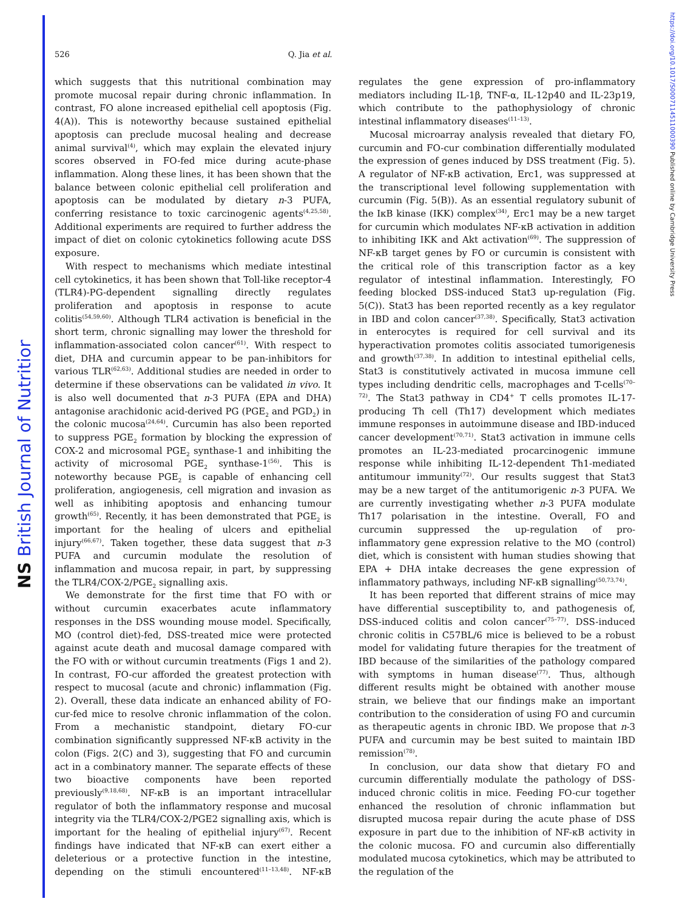NS British Journal of Nutrition
https://doi.org/10.1017/S0007114511000390 Published online by Cambridge University Press
526 Q. Jia et al.
which suggests that this nutritional combination may promote mucosal repair during chronic inflammation. In contrast, FO alone increased epithelial cell apoptosis (Fig. 4(A)). This is noteworthy because sustained epithelial apoptosis can preclude mucosal healing and decrease animal survival<sup>(4)</sup>, which may explain the elevated injury scores observed in FO-fed mice during acute-phase inflammation. Along these lines, it has been shown that the balance between colonic epithelial cell proliferation and apoptosis can be modulated by dietary n-3 PUFA, conferring resistance to toxic carcinogenic agents<sup>(4,25,58)</sup>. Additional experiments are required to further address the impact of diet on colonic cytokinetics following acute DSS exposure.
With respect to mechanisms which mediate intestinal cell cytokinetics, it has been shown that Toll-like receptor-4 (TLR4)-PG-dependent signalling directly regulates proliferation and apoptosis in response to acute colitis<sup>(54,59,60)</sup>. Although TLR4 activation is beneficial in the short term, chronic signalling may lower the threshold for inflammation-associated colon cancer<sup>(61)</sup>. With respect to diet, DHA and curcumin appear to be pan-inhibitors for various TLR<sup>(62,63)</sup>. Additional studies are needed in order to determine if these observations can be validated in vivo. It is also well documented that n-3 PUFA (EPA and DHA) antagonise arachidonic acid-derived PG (PGE<sub>2</sub> and PGD<sub>2</sub>) in the colonic mucosa<sup>(24,64)</sup>. Curcumin has also been reported to suppress PGE<sub>2</sub> formation by blocking the expression of COX-2 and microsomal PGE<sub>2</sub> synthase-1 and inhibiting the activity of microsomal PGE<sub>2</sub> synthase-1<sup>(56)</sup>. This is noteworthy because PGE<sub>2</sub> is capable of enhancing cell proliferation, angiogenesis, cell migration and invasion as well as inhibiting apoptosis and enhancing tumour growth<sup>(65)</sup>. Recently, it has been demonstrated that PGE<sub>2</sub> is important for the healing of ulcers and epithelial injury<sup>(66,67)</sup>. Taken together, these data suggest that n-3 PUFA and curcumin modulate the resolution of inflammation and mucosa repair, in part, by suppressing the TLR4/COX-2/PGE<sub>2</sub> signalling axis.
We demonstrate for the first time that FO with or without curcumin exacerbates acute inflammatory responses in the DSS wounding mouse model. Specifically, MO (control diet)-fed, DSS-treated mice were protected against acute death and mucosal damage compared with the FO with or without curcumin treatments (Figs 1 and 2). In contrast, FO-cur afforded the greatest protection with respect to mucosal (acute and chronic) inflammation (Fig. 2). Overall, these data indicate an enhanced ability of FO-cur-fed mice to resolve chronic inflammation of the colon. From a mechanistic standpoint, dietary FO-cur combination significantly suppressed NF-κB activity in the colon (Figs. 2(C) and 3), suggesting that FO and curcumin act in a combinatory manner. The separate effects of these two bioactive components have been reported previously<sup>(9,18,68)</sup>. NF-κB is an important intracellular regulator of both the inflammatory response and mucosal integrity via the TLR4/COX-2/PGE2 signalling axis, which is important for the healing of epithelial injury<sup>(67)</sup>. Recent findings have indicated that NF-κB can exert either a deleterious or a protective function in the intestine, depending on the stimuli encountered<sup>(11–13,48)</sup>. NF-κB regulates the gene expression of pro-inflammatory mediators including IL-1β, TNF-α, IL-12p40 and IL-23p19, which contribute to the pathophysiology of chronic intestinal inflammatory diseases<sup>(11–13)</sup>.
Mucosal microarray analysis revealed that dietary FO, curcumin and FO-cur combination differentially modulated the expression of genes induced by DSS treatment (Fig. 5). A regulator of NF-κB activation, Erc1, was suppressed at the transcriptional level following supplementation with curcumin (Fig. 5(B)). As an essential regulatory subunit of the IκB kinase (IKK) complex<sup>(34)</sup>, Erc1 may be a new target for curcumin which modulates NF-κB activation in addition to inhibiting IKK and Akt activation<sup>(69)</sup>. The suppression of NF-κB target genes by FO or curcumin is consistent with the critical role of this transcription factor as a key regulator of intestinal inflammation. Interestingly, FO feeding blocked DSS-induced Stat3 up-regulation (Fig. 5(C)). Stat3 has been reported recently as a key regulator in IBD and colon cancer<sup>(37,38)</sup>. Specifically, Stat3 activation in enterocytes is required for cell survival and its hyperactivation promotes colitis associated tumorigenesis and growth<sup>(37,38)</sup>. In addition to intestinal epithelial cells, Stat3 is constitutively activated in mucosa immune cell types including dendritic cells, macrophages and T-cells<sup>(70–72)</sup>. The Stat3 pathway in CD4<sup>+</sup> T cells promotes IL-17-producing Th cell (Th17) development which mediates immune responses in autoimmune disease and IBD-induced cancer development<sup>(70,71)</sup>. Stat3 activation in immune cells promotes an IL-23-mediated procarcinogenic immune response while inhibiting IL-12-dependent Th1-mediated antitumour immunity<sup>(72)</sup>. Our results suggest that Stat3 may be a new target of the antitumorigenic n-3 PUFA. We are currently investigating whether n-3 PUFA modulate Th17 polarisation in the intestine. Overall, FO and curcumin suppressed the up-regulation of pro-inflammatory gene expression relative to the MO (control) diet, which is consistent with human studies showing that EPA + DHA intake decreases the gene expression of inflammatory pathways, including NF-κB signalling<sup>(50,73,74)</sup>.
It has been reported that different strains of mice may have differential susceptibility to, and pathogenesis of, DSS-induced colitis and colon cancer<sup>(75–77)</sup>. DSS-induced chronic colitis in C57BL/6 mice is believed to be a robust model for validating future therapies for the treatment of IBD because of the similarities of the pathology compared with symptoms in human disease<sup>(77)</sup>. Thus, although different results might be obtained with another mouse strain, we believe that our findings make an important contribution to the consideration of using FO and curcumin as therapeutic agents in chronic IBD. We propose that n-3 PUFA and curcumin may be best suited to maintain IBD remission<sup>(78)</sup>.
In conclusion, our data show that dietary FO and curcumin differentially modulate the pathology of DSS-induced chronic colitis in mice. Feeding FO-cur together enhanced the resolution of chronic inflammation but disrupted mucosa repair during the acute phase of DSS exposure in part due to the inhibition of NF-κB activity in the colonic mucosa. FO and curcumin also differentially modulated mucosa cytokinetics, which may be attributed to the regulation of the